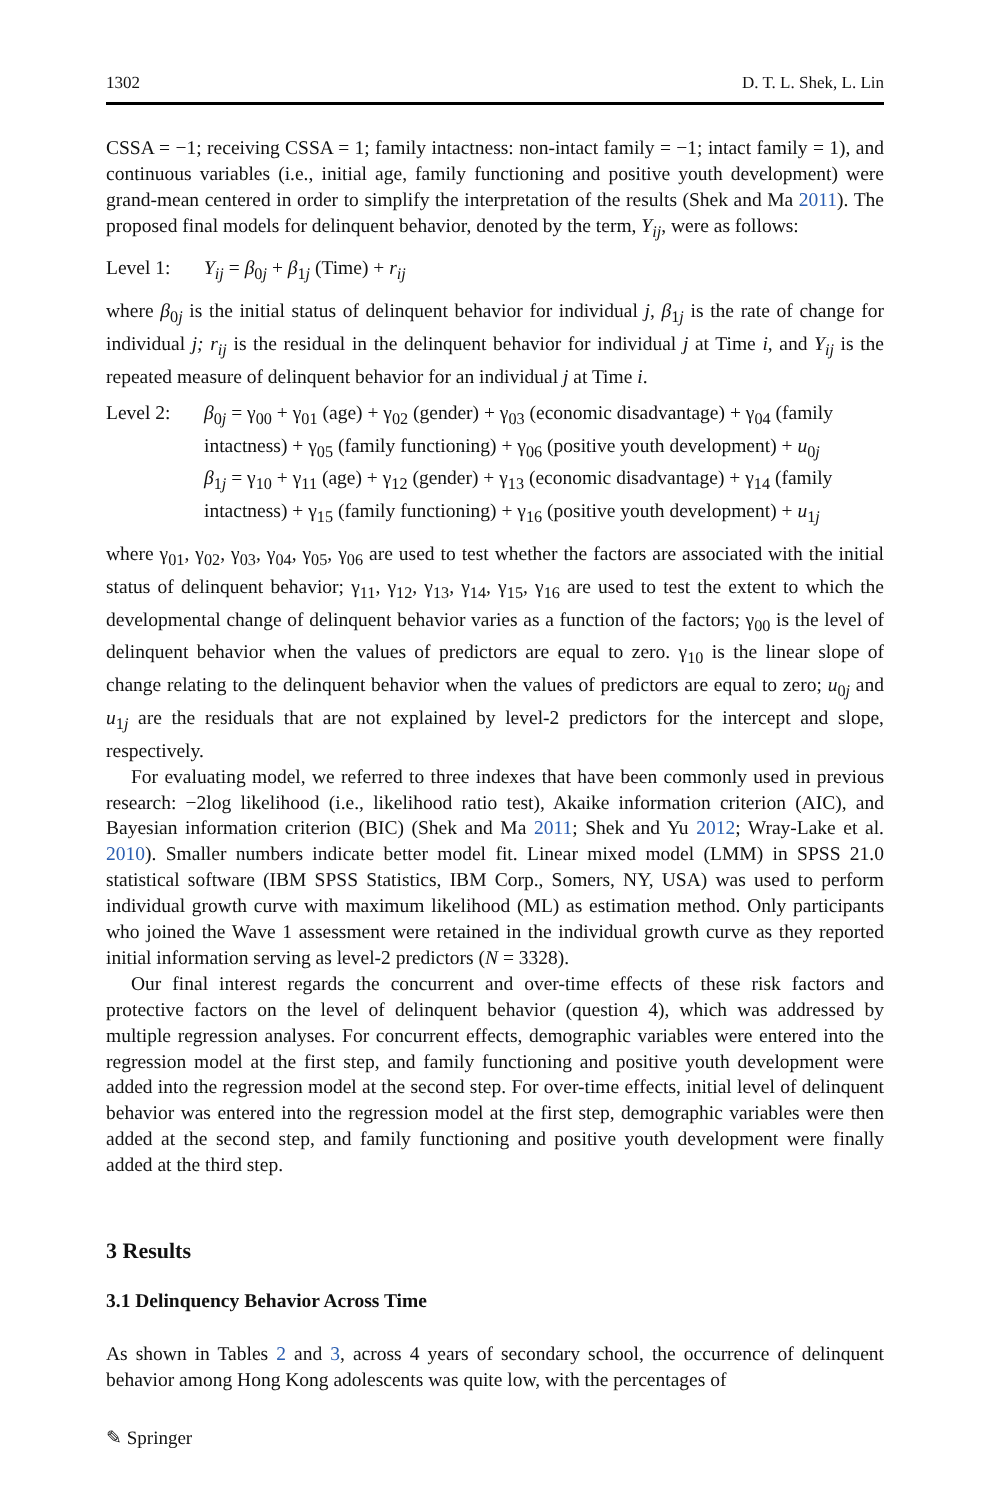1302 D. T. L. Shek, L. Lin
CSSA = −1; receiving CSSA = 1; family intactness: non-intact family = −1; intact family = 1), and continuous variables (i.e., initial age, family functioning and positive youth development) were grand-mean centered in order to simplify the interpretation of the results (Shek and Ma 2011). The proposed final models for delinquent behavior, denoted by the term, Y<sub>ij</sub>, were as follows:
Level 1: Y<sub>ij</sub> = β<sub>0j</sub> + β<sub>1j</sub> (Time) + r<sub>ij</sub>
where β<sub>0j</sub> is the initial status of delinquent behavior for individual j, β<sub>1j</sub> is the rate of change for individual j; r<sub>ij</sub> is the residual in the delinquent behavior for individual j at Time i, and Y<sub>ij</sub> is the repeated measure of delinquent behavior for an individual j at Time i.
Level 2: β<sub>0j</sub> = γ<sub>00</sub> + γ<sub>01</sub> (age) + γ<sub>02</sub> (gender) + γ<sub>03</sub> (economic disadvantage) + γ<sub>04</sub> (family intactness) + γ<sub>05</sub> (family functioning) + γ<sub>06</sub> (positive youth development) + u<sub>0j</sub>
β<sub>1j</sub> = γ<sub>10</sub> + γ<sub>11</sub> (age) + γ<sub>12</sub> (gender) + γ<sub>13</sub> (economic disadvantage) + γ<sub>14</sub> (family intactness) + γ<sub>15</sub> (family functioning) + γ<sub>16</sub> (positive youth development) + u<sub>1j</sub>
where γ<sub>01</sub>, γ<sub>02</sub>, γ<sub>03</sub>, γ<sub>04</sub>, γ<sub>05</sub>, γ<sub>06</sub> are used to test whether the factors are associated with the initial status of delinquent behavior; γ<sub>11</sub>, γ<sub>12</sub>, γ<sub>13</sub>, γ<sub>14</sub>, γ<sub>15</sub>, γ<sub>16</sub> are used to test the extent to which the developmental change of delinquent behavior varies as a function of the factors; γ<sub>00</sub> is the level of delinquent behavior when the values of predictors are equal to zero. γ<sub>10</sub> is the linear slope of change relating to the delinquent behavior when the values of predictors are equal to zero; u<sub>0j</sub> and u<sub>1j</sub> are the residuals that are not explained by level-2 predictors for the intercept and slope, respectively.
For evaluating model, we referred to three indexes that have been commonly used in previous research: −2log likelihood (i.e., likelihood ratio test), Akaike information criterion (AIC), and Bayesian information criterion (BIC) (Shek and Ma 2011; Shek and Yu 2012; Wray-Lake et al. 2010). Smaller numbers indicate better model fit. Linear mixed model (LMM) in SPSS 21.0 statistical software (IBM SPSS Statistics, IBM Corp., Somers, NY, USA) was used to perform individual growth curve with maximum likelihood (ML) as estimation method. Only participants who joined the Wave 1 assessment were retained in the individual growth curve as they reported initial information serving as level-2 predictors (N = 3328).
Our final interest regards the concurrent and over-time effects of these risk factors and protective factors on the level of delinquent behavior (question 4), which was addressed by multiple regression analyses. For concurrent effects, demographic variables were entered into the regression model at the first step, and family functioning and positive youth development were added into the regression model at the second step. For over-time effects, initial level of delinquent behavior was entered into the regression model at the first step, demographic variables were then added at the second step, and family functioning and positive youth development were finally added at the third step.
3 Results
3.1 Delinquency Behavior Across Time
As shown in Tables 2 and 3, across 4 years of secondary school, the occurrence of delinquent behavior among Hong Kong adolescents was quite low, with the percentages of
✎ Springer